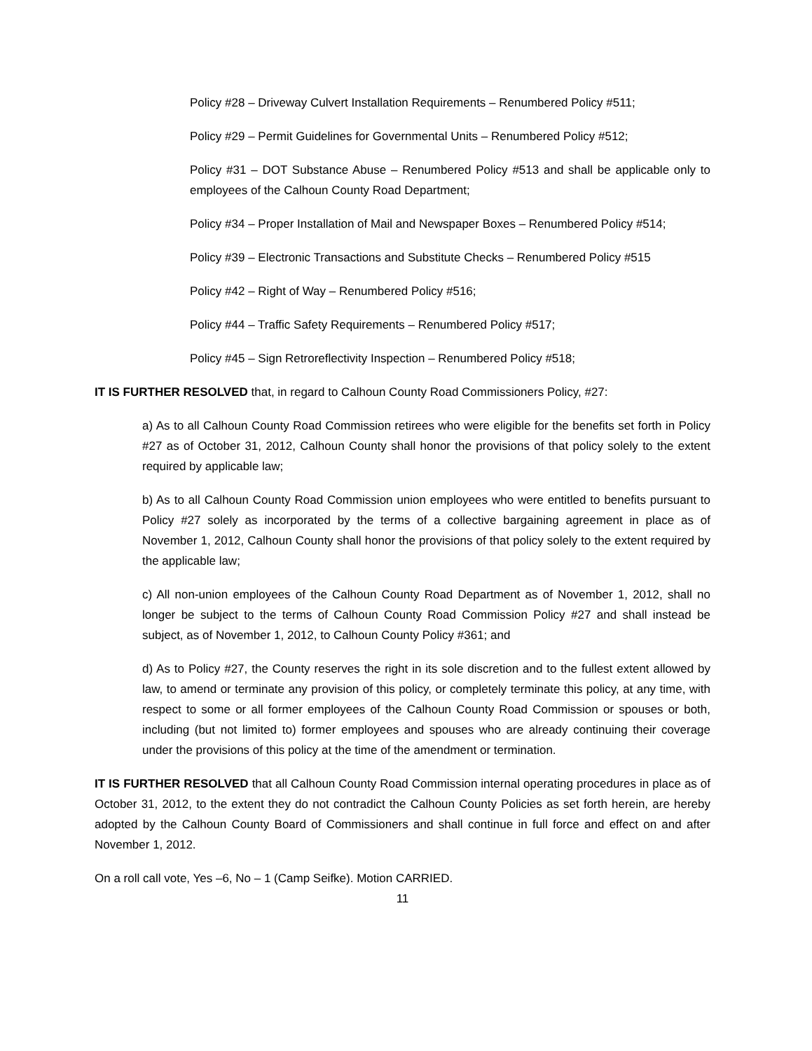Policy #28 – Driveway Culvert Installation Requirements – Renumbered Policy #511;
Policy #29 – Permit Guidelines for Governmental Units – Renumbered Policy #512;
Policy #31 – DOT Substance Abuse – Renumbered Policy #513 and shall be applicable only to employees of the Calhoun County Road Department;
Policy #34 – Proper Installation of Mail and Newspaper Boxes – Renumbered Policy #514;
Policy #39 – Electronic Transactions and Substitute Checks – Renumbered Policy #515
Policy #42 – Right of Way – Renumbered Policy #516;
Policy #44 – Traffic Safety Requirements – Renumbered Policy #517;
Policy #45 – Sign Retroreflectivity Inspection – Renumbered Policy #518;
IT IS FURTHER RESOLVED that, in regard to Calhoun County Road Commissioners Policy, #27:
a) As to all Calhoun County Road Commission retirees who were eligible for the benefits set forth in Policy #27 as of October 31, 2012, Calhoun County shall honor the provisions of that policy solely to the extent required by applicable law;
b) As to all Calhoun County Road Commission union employees who were entitled to benefits pursuant to Policy #27 solely as incorporated by the terms of a collective bargaining agreement in place as of November 1, 2012, Calhoun County shall honor the provisions of that policy solely to the extent required by the applicable law;
c) All non-union employees of the Calhoun County Road Department as of November 1, 2012, shall no longer be subject to the terms of Calhoun County Road Commission Policy #27 and shall instead be subject, as of November 1, 2012, to Calhoun County Policy #361; and
d) As to Policy #27, the County reserves the right in its sole discretion and to the fullest extent allowed by law, to amend or terminate any provision of this policy, or completely terminate this policy, at any time, with respect to some or all former employees of the Calhoun County Road Commission or spouses or both, including (but not limited to) former employees and spouses who are already continuing their coverage under the provisions of this policy at the time of the amendment or termination.
IT IS FURTHER RESOLVED that all Calhoun County Road Commission internal operating procedures in place as of October 31, 2012, to the extent they do not contradict the Calhoun County Policies as set forth herein, are hereby adopted by the Calhoun County Board of Commissioners and shall continue in full force and effect on and after November 1, 2012.
On a roll call vote, Yes –6, No – 1 (Camp Seifke). Motion CARRIED.
11